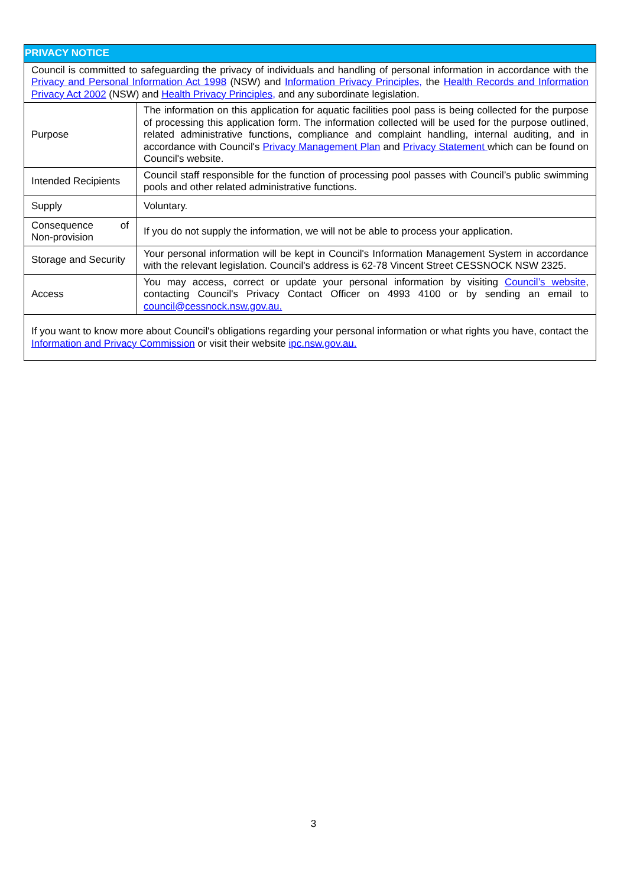| PRIVACY NOTICE | |
| --- | --- |
| Council is committed to safeguarding the privacy of individuals and handling of personal information in accordance with the Privacy and Personal Information Act 1998 (NSW) and Information Privacy Principles, the Health Records and Information Privacy Act 2002 (NSW) and Health Privacy Principles, and any subordinate legislation. | |
| Purpose | The information on this application for aquatic facilities pool pass is being collected for the purpose of processing this application form. The information collected will be used for the purpose outlined, related administrative functions, compliance and complaint handling, internal auditing, and in accordance with Council's Privacy Management Plan and Privacy Statement which can be found on Council's website. |
| Intended Recipients | Council staff responsible for the function of processing pool passes with Council’s public swimming pools and other related administrative functions. |
| Supply | Voluntary. |
| Consequence of Non-provision | If you do not supply the information, we will not be able to process your application. |
| Storage and Security | Your personal information will be kept in Council's Information Management System in accordance with the relevant legislation. Council's address is 62-78 Vincent Street CESSNOCK NSW 2325. |
| Access | You may access, correct or update your personal information by visiting Council’s website , contacting Council's Privacy Contact Officer on 4993 4100 or by sending an email to council@cessnock.nsw.gov.au. |
| If you want to know more about Council's obligations regarding your personal information or what rights you have, contact the Information and Privacy Commission or visit their website ipc.nsw.gov.au. | |
3